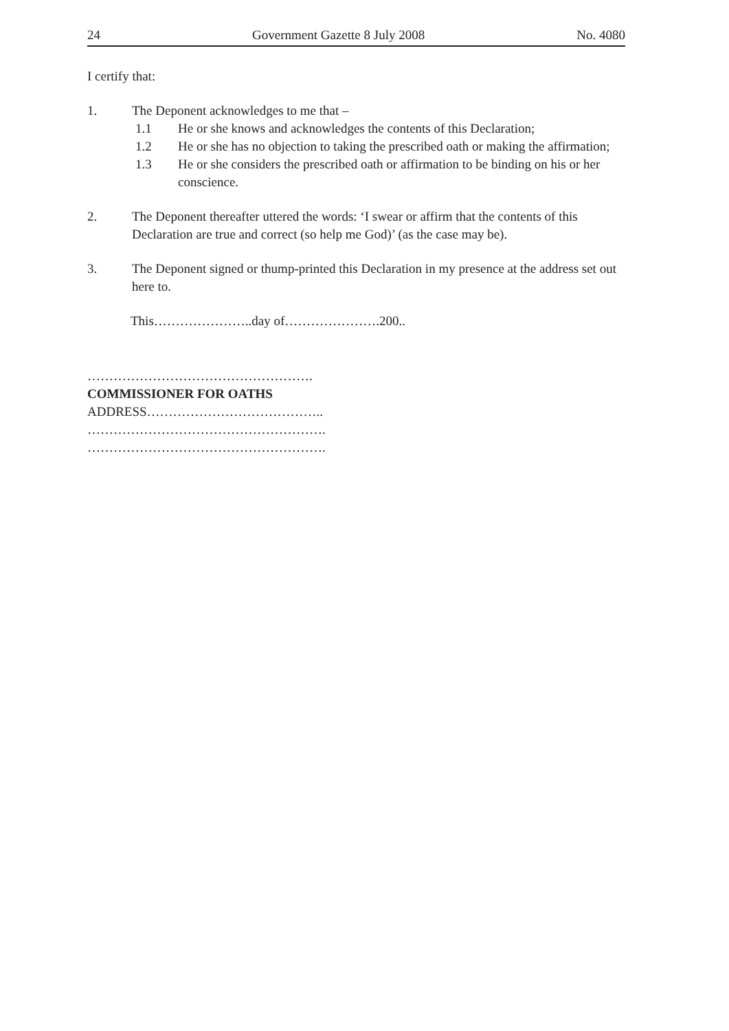24 Government Gazette 8 July 2008 No. 4080
I certify that:
1. The Deponent acknowledges to me that –
1.1 He or she knows and acknowledges the contents of this Declaration;
1.2 He or she has no objection to taking the prescribed oath or making the affirmation;
1.3 He or she considers the prescribed oath or affirmation to be binding on his or her conscience.
2. The Deponent thereafter uttered the words: ‘I swear or affirm that the contents of this Declaration are true and correct (so help me God)’ (as the case may be).
3. The Deponent signed or thump-printed this Declaration in my presence at the address set out here to.
This…………………..day of………………….200..
…………………………………………….
COMMISSIONER FOR OATHS
ADDRESS…………………………………..
……………………………………………….
……………………………………………….